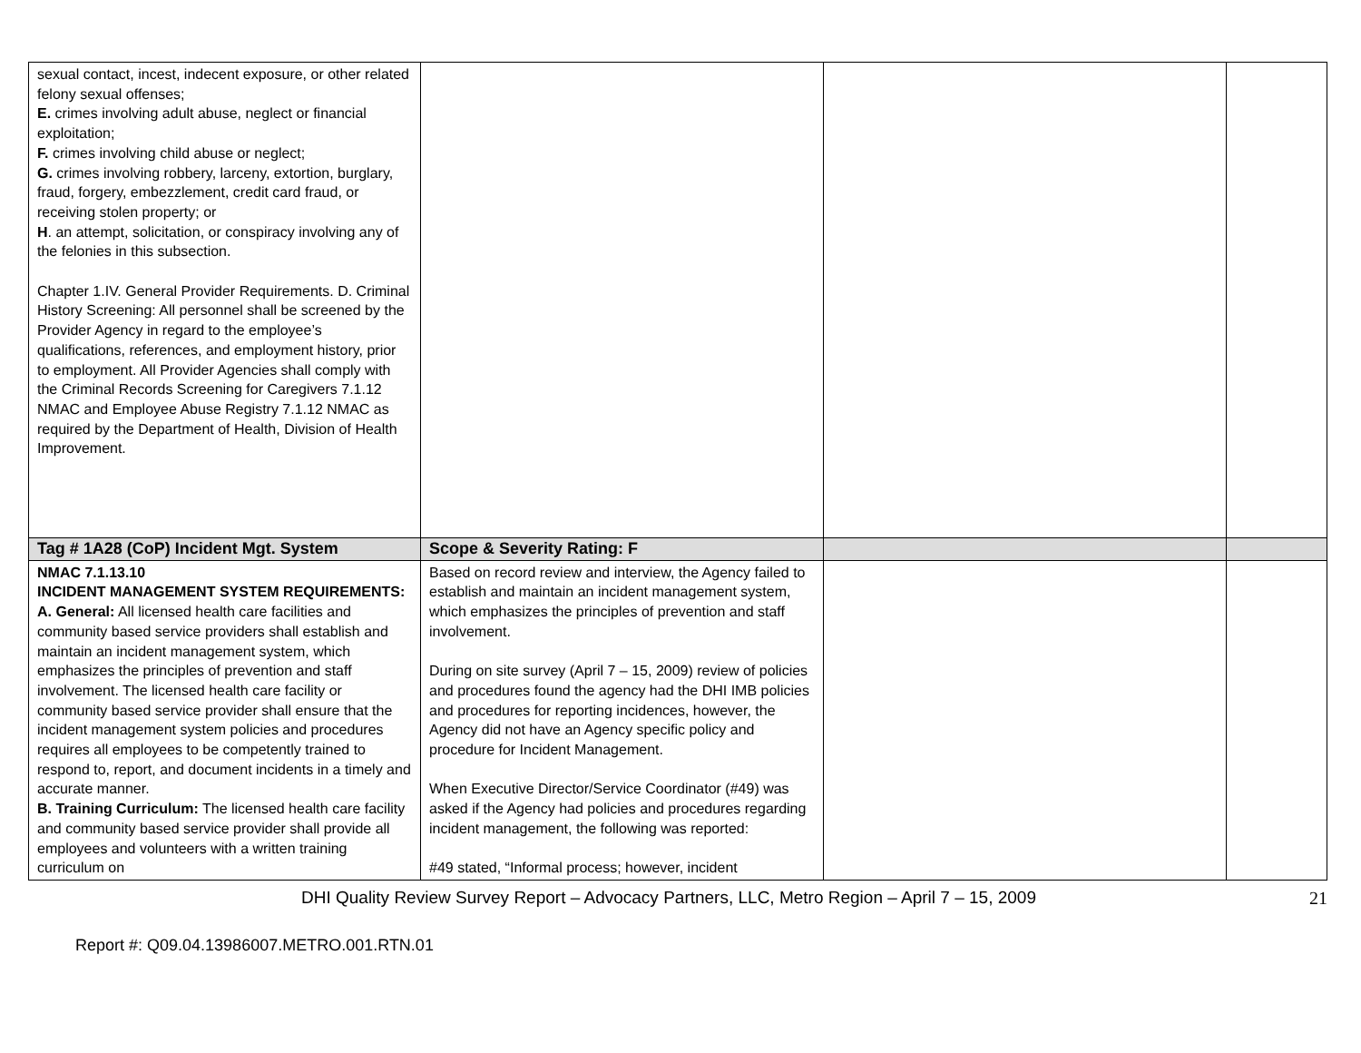| sexual contact, incest, indecent exposure, or other related felony sexual offenses; E. crimes involving adult abuse, neglect or financial exploitation; F. crimes involving child abuse or neglect; G. crimes involving robbery, larceny, extortion, burglary, fraud, forgery, embezzlement, credit card fraud, or receiving stolen property; or H . an attempt, solicitation, or conspiracy involving any of the felonies in this subsection. Chapter 1.IV. General Provider Requirements. D. Criminal History Screening: All personnel shall be screened by the Provider Agency in regard to the employee’s qualifications, references, and employment history, prior to employment. All Provider Agencies shall comply with the Criminal Records Screening for Caregivers 7.1.12 NMAC and Employee Abuse Registry 7.1.12 NMAC as required by the Department of Health, Division of Health Improvement. | | | |
| Tag # 1A28 (CoP) Incident Mgt. System | Scope & Severity Rating: F | | |
| NMAC 7.1.13.10 INCIDENT MANAGEMENT SYSTEM REQUIREMENTS: A. General: All licensed health care facilities and community based service providers shall establish and maintain an incident management system, which emphasizes the principles of prevention and staff involvement. The licensed health care facility or community based service provider shall ensure that the incident management system policies and procedures requires all employees to be competently trained to respond to, report, and document incidents in a timely and accurate manner. B. Training Curriculum: The licensed health care facility and community based service provider shall provide all employees and volunteers with a written training curriculum on | Based on record review and interview, the Agency failed to establish and maintain an incident management system, which emphasizes the principles of prevention and staff involvement. During on site survey (April 7 – 15, 2009) review of policies and procedures found the agency had the DHI IMB policies and procedures for reporting incidences, however, the Agency did not have an Agency specific policy and procedure for Incident Management. When Executive Director/Service Coordinator (#49) was asked if the Agency had policies and procedures regarding incident management, the following was reported: #49 stated, “Informal process; however, incident | | |
DHI Quality Review Survey Report – Advocacy Partners, LLC, Metro Region – April 7 – 15, 2009 21
Report #: Q09.04.13986007.METRO.001.RTN.01